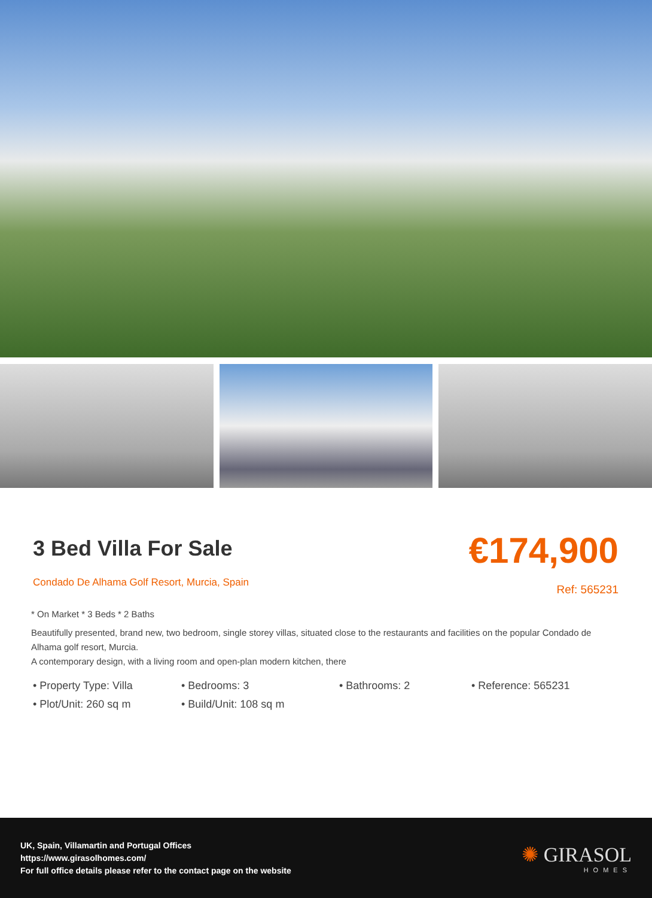3 Bed Villa For Sale
Condado De Alhama Golf Resort, Murcia, Spain
€174,900
Ref: 565231
* On Market * 3 Beds * 2 Baths
Beautifully presented, brand new, two bedroom, single storey villas, situated close to the restaurants and facilities on the popular Condado de Alhama golf resort, Murcia.
A contemporary design, with a living room and open-plan modern kitchen, there
• Property Type: Villa • Bedrooms: 3 • Bathrooms: 2 • Reference: 565231 • Plot/Unit: 260 sq m • Build/Unit: 108 sq m
UK, Spain, Villamartin and Portugal Offices
https://www.girasolhomes.com/
For full office details please refer to the contact page on the website
✺ GIRASOL
HOMES